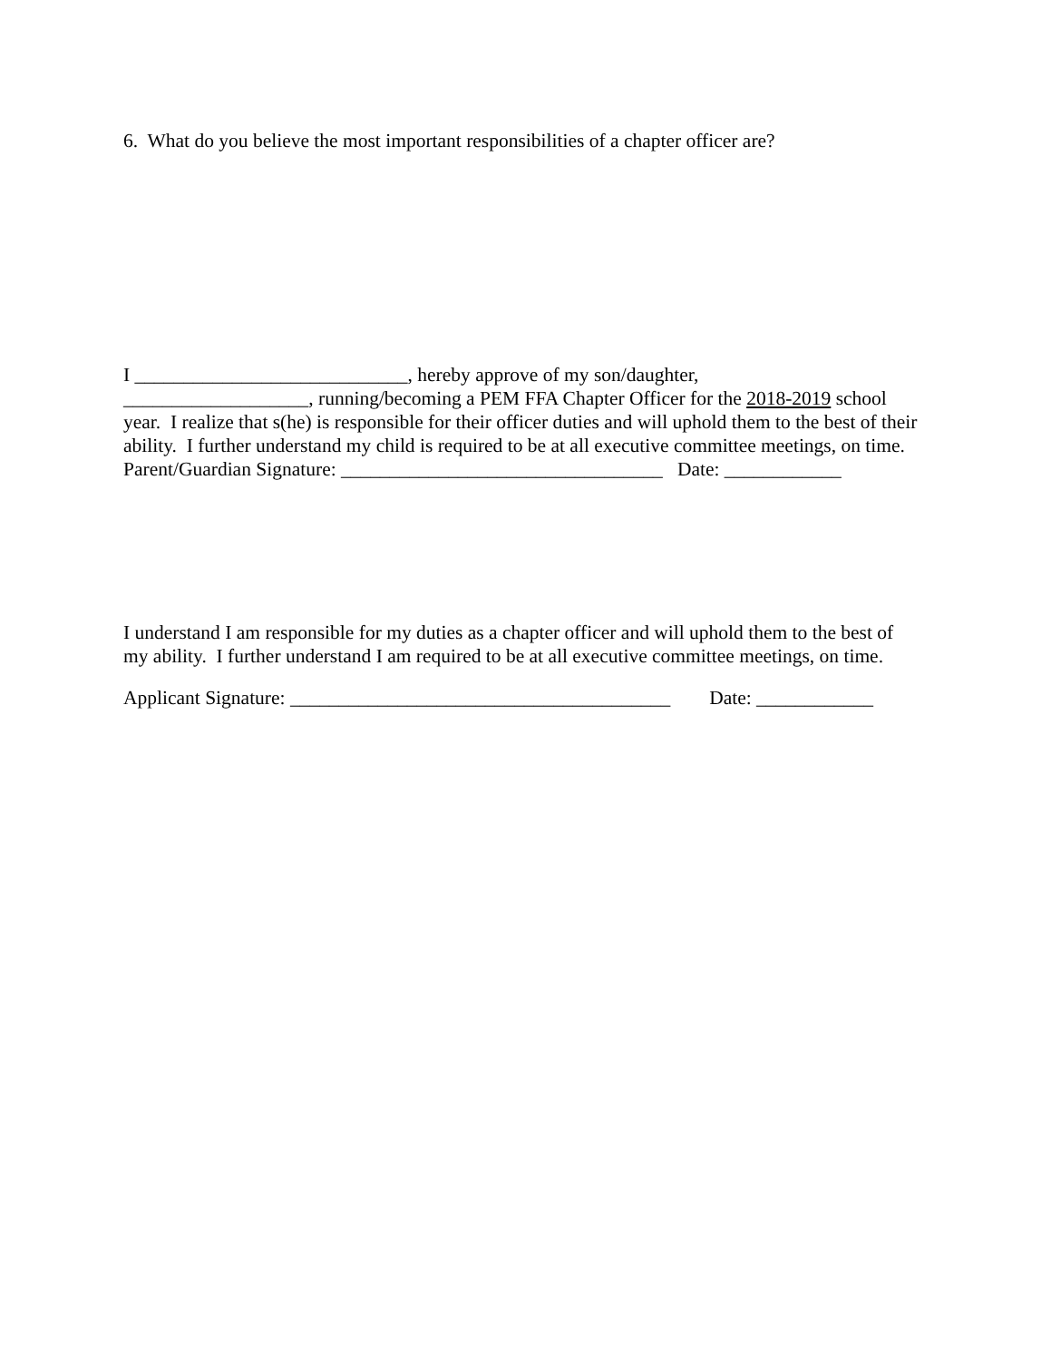6. What do you believe the most important responsibilities of a chapter officer are?
I ____________________________, hereby approve of my son/daughter,
___________________, running/becoming a PEM FFA Chapter Officer for the 2018-2019 school year. I realize that s(he) is responsible for their officer duties and will uphold them to the best of their ability. I further understand my child is required to be at all executive committee meetings, on time. Parent/Guardian Signature: _________________________________ Date: ____________
I understand I am responsible for my duties as a chapter officer and will uphold them to the best of my ability. I further understand I am required to be at all executive committee meetings, on time.
Applicant Signature: _______________________________________ Date: ____________